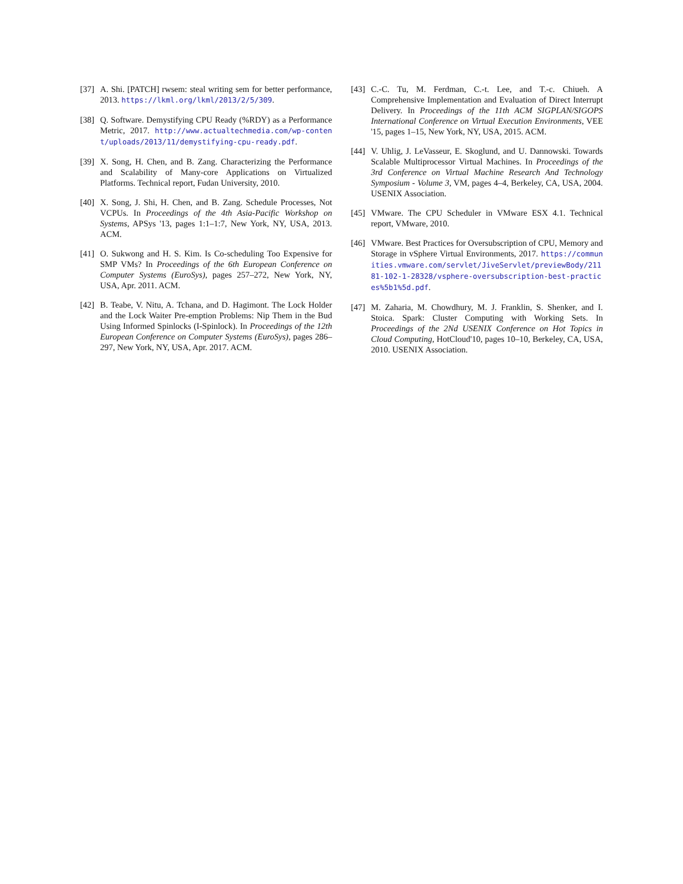[37] A. Shi. [PATCH] rwsem: steal writing sem for better performance, 2013. https://lkml.org/lkml/2013/2/5/309.
[38] Q. Software. Demystifying CPU Ready (%RDY) as a Performance Metric, 2017. http://www.actualtechmedia.com/wp-content/uploads/2013/11/demystifying-cpu-ready.pdf.
[39] X. Song, H. Chen, and B. Zang. Characterizing the Performance and Scalability of Many-core Applications on Virtualized Platforms. Technical report, Fudan University, 2010.
[40] X. Song, J. Shi, H. Chen, and B. Zang. Schedule Processes, Not VCPUs. In Proceedings of the 4th Asia-Pacific Workshop on Systems, APSys '13, pages 1:1–1:7, New York, NY, USA, 2013. ACM.
[41] O. Sukwong and H. S. Kim. Is Co-scheduling Too Expensive for SMP VMs? In Proceedings of the 6th European Conference on Computer Systems (EuroSys), pages 257–272, New York, NY, USA, Apr. 2011. ACM.
[42] B. Teabe, V. Nitu, A. Tchana, and D. Hagimont. The Lock Holder and the Lock Waiter Pre-emption Problems: Nip Them in the Bud Using Informed Spinlocks (I-Spinlock). In Proceedings of the 12th European Conference on Computer Systems (EuroSys), pages 286–297, New York, NY, USA, Apr. 2017. ACM.
[43] C.-C. Tu, M. Ferdman, C.-t. Lee, and T.-c. Chiueh. A Comprehensive Implementation and Evaluation of Direct Interrupt Delivery. In Proceedings of the 11th ACM SIGPLAN/SIGOPS International Conference on Virtual Execution Environments, VEE '15, pages 1–15, New York, NY, USA, 2015. ACM.
[44] V. Uhlig, J. LeVasseur, E. Skoglund, and U. Dannowski. Towards Scalable Multiprocessor Virtual Machines. In Proceedings of the 3rd Conference on Virtual Machine Research And Technology Symposium - Volume 3, VM, pages 4–4, Berkeley, CA, USA, 2004. USENIX Association.
[45] VMware. The CPU Scheduler in VMware ESX 4.1. Technical report, VMware, 2010.
[46] VMware. Best Practices for Oversubscription of CPU, Memory and Storage in vSphere Virtual Environments, 2017. https://communities.vmware.com/servlet/JiveServlet/previewBody/21181-102-1-28328/vsphere-oversubscription-best-practices%5b1%5d.pdf.
[47] M. Zaharia, M. Chowdhury, M. J. Franklin, S. Shenker, and I. Stoica. Spark: Cluster Computing with Working Sets. In Proceedings of the 2Nd USENIX Conference on Hot Topics in Cloud Computing, HotCloud'10, pages 10–10, Berkeley, CA, USA, 2010. USENIX Association.